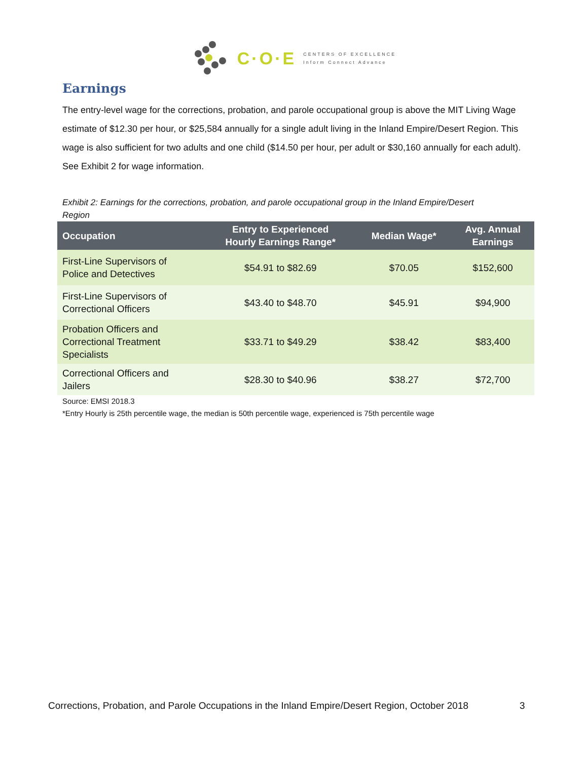C·O·E
CENTERS OF EXCELLENCE
Inform Connect Advance
Earnings
The entry-level wage for the corrections, probation, and parole occupational group is above the MIT Living Wage estimate of $12.30 per hour, or $25,584 annually for a single adult living in the Inland Empire/Desert Region. This wage is also sufficient for two adults and one child ($14.50 per hour, per adult or $30,160 annually for each adult). See Exhibit 2 for wage information.
Exhibit 2: Earnings for the corrections, probation, and parole occupational group in the Inland Empire/Desert Region
| Occupation | Entry to Experienced Hourly Earnings Range* | Median Wage* | Avg. Annual Earnings |
| --- | --- | --- | --- |
| First-Line Supervisors of Police and Detectives | $54.91 to $82.69 | $70.05 | $152,600 |
| First-Line Supervisors of Correctional Officers | $43.40 to $48.70 | $45.91 | $94,900 |
| Probation Officers and Correctional Treatment Specialists | $33.71 to $49.29 | $38.42 | $83,400 |
| Correctional Officers and Jailers | $28.30 to $40.96 | $38.27 | $72,700 |
Source: EMSI 2018.3
*Entry Hourly is 25th percentile wage, the median is 50th percentile wage, experienced is 75th percentile wage
Corrections, Probation, and Parole Occupations in the Inland Empire/Desert Region, October 2018
3